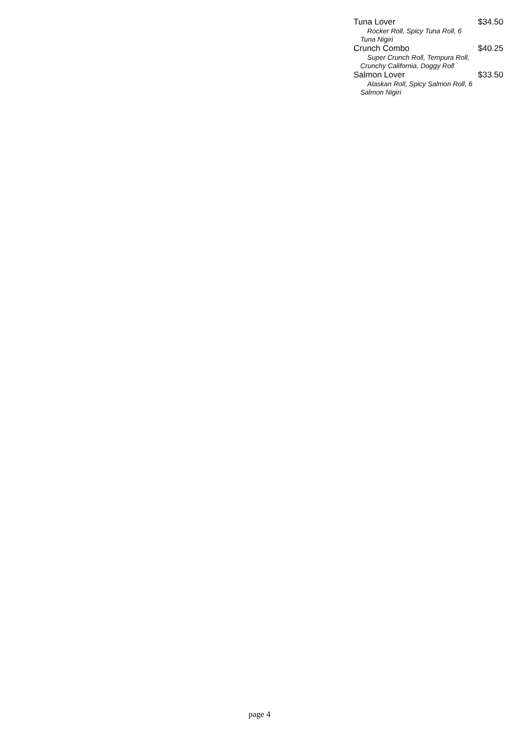Tuna Lover $34.50
Rocker Roll, Spicy Tuna Roll, 6 Tuna Nigiri
Crunch Combo $40.25
Super Crunch Roll, Tempura Roll, Crunchy California, Doggy Roll
Salmon Lover $33.50
Alaskan Roll, Spicy Salmon Roll, 6 Salmon Nigiri
page 4